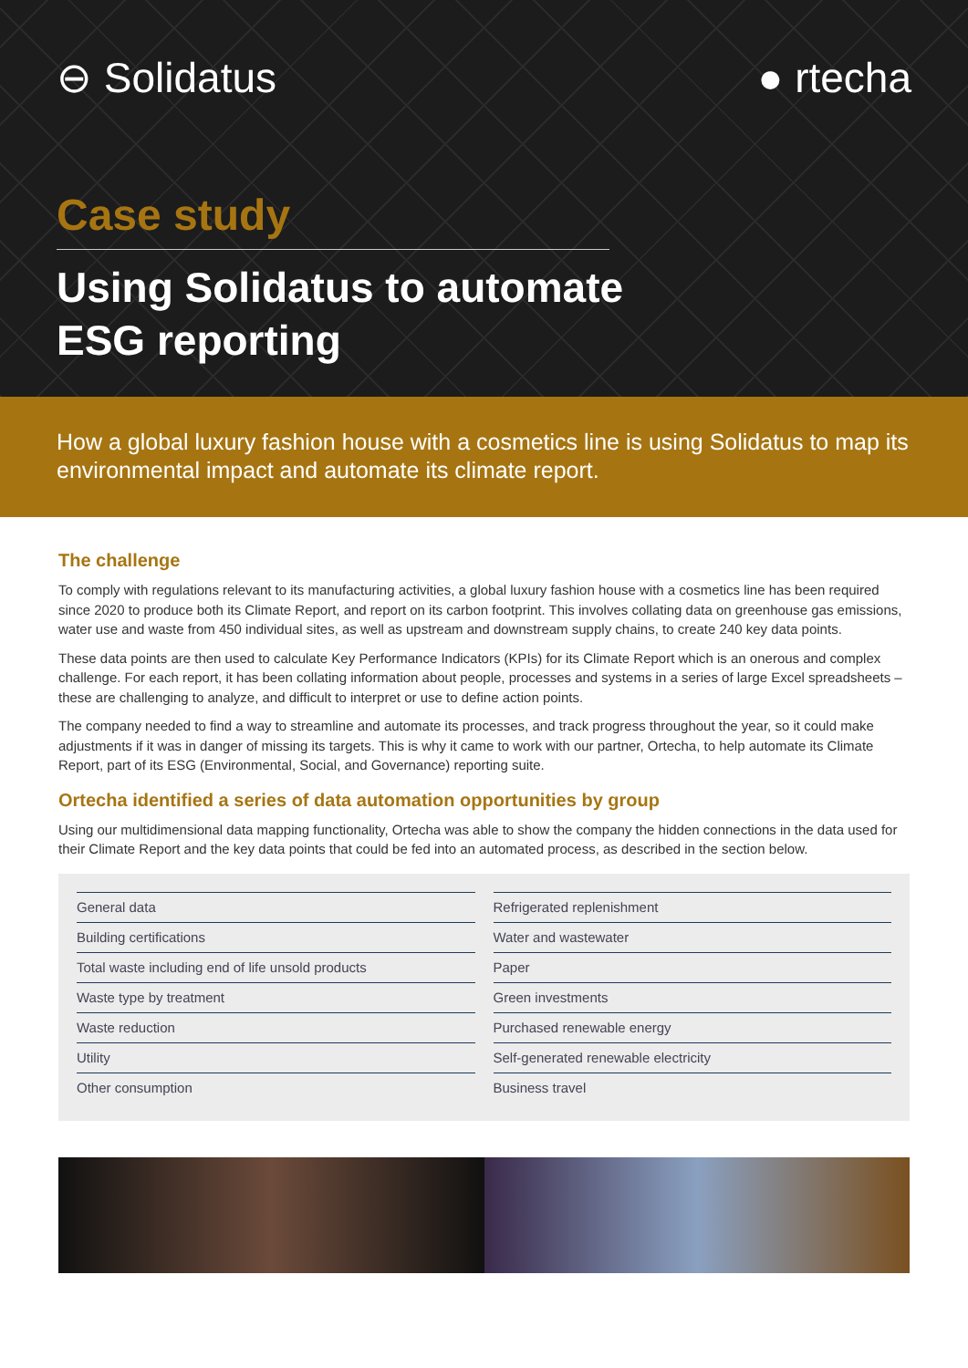⊖ Solidatus ● rtecha
Case study
Using Solidatus to automate
ESG reporting
How a global luxury fashion house with a cosmetics line is using Solidatus to map its environmental impact and automate its climate report.
The challenge
To comply with regulations relevant to its manufacturing activities, a global luxury fashion house with a cosmetics line has been required since 2020 to produce both its Climate Report, and report on its carbon footprint. This involves collating data on greenhouse gas emissions, water use and waste from 450 individual sites, as well as upstream and downstream supply chains, to create 240 key data points.
These data points are then used to calculate Key Performance Indicators (KPIs) for its Climate Report which is an onerous and complex challenge. For each report, it has been collating information about people, processes and systems in a series of large Excel spreadsheets – these are challenging to analyze, and difficult to interpret or use to define action points.
The company needed to find a way to streamline and automate its processes, and track progress throughout the year, so it could make adjustments if it was in danger of missing its targets. This is why it came to work with our partner, Ortecha, to help automate its Climate Report, part of its ESG (Environmental, Social, and Governance) reporting suite.
Ortecha identified a series of data automation opportunities by group
Using our multidimensional data mapping functionality, Ortecha was able to show the company the hidden connections in the data used for their Climate Report and the key data points that could be fed into an automated process, as described in the section below.
| General data |
| Building certifications |
| Total waste including end of life unsold products |
| Waste type by treatment |
| Waste reduction |
| Utility |
| Other consumption |
| Refrigerated replenishment |
| Water and wastewater |
| Paper |
| Green investments |
| Purchased renewable energy |
| Self-generated renewable electricity |
| Business travel |